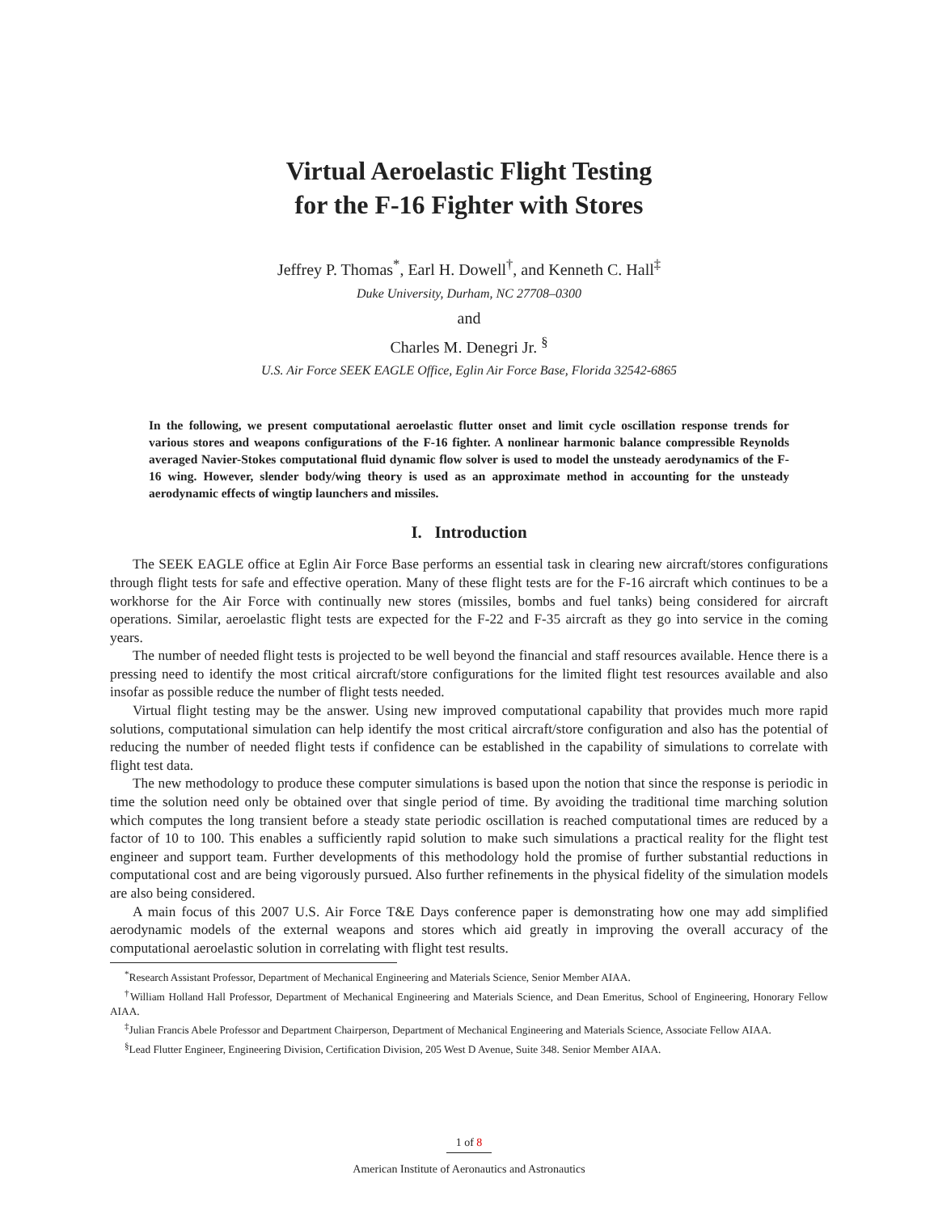Virtual Aeroelastic Flight Testing
for the F-16 Fighter with Stores
Jeffrey P. Thomas<sup>*</sup>, Earl H. Dowell<sup>†</sup>, and Kenneth C. Hall<sup>‡</sup>
Duke University, Durham, NC 27708–0300
and
Charles M. Denegri Jr. <sup>§</sup>
U.S. Air Force SEEK EAGLE Office, Eglin Air Force Base, Florida 32542-6865
In the following, we present computational aeroelastic flutter onset and limit cycle oscillation response trends for various stores and weapons configurations of the F-16 fighter. A nonlinear harmonic balance compressible Reynolds averaged Navier-Stokes computational fluid dynamic flow solver is used to model the unsteady aerodynamics of the F-16 wing. However, slender body/wing theory is used as an approximate method in accounting for the unsteady aerodynamic effects of wingtip launchers and missiles.
I. Introduction
The SEEK EAGLE office at Eglin Air Force Base performs an essential task in clearing new aircraft/stores configurations through flight tests for safe and effective operation. Many of these flight tests are for the F-16 aircraft which continues to be a workhorse for the Air Force with continually new stores (missiles, bombs and fuel tanks) being considered for aircraft operations. Similar, aeroelastic flight tests are expected for the F-22 and F-35 aircraft as they go into service in the coming years.
The number of needed flight tests is projected to be well beyond the financial and staff resources available. Hence there is a pressing need to identify the most critical aircraft/store configurations for the limited flight test resources available and also insofar as possible reduce the number of flight tests needed.
Virtual flight testing may be the answer. Using new improved computational capability that provides much more rapid solutions, computational simulation can help identify the most critical aircraft/store configuration and also has the potential of reducing the number of needed flight tests if confidence can be established in the capability of simulations to correlate with flight test data.
The new methodology to produce these computer simulations is based upon the notion that since the response is periodic in time the solution need only be obtained over that single period of time. By avoiding the traditional time marching solution which computes the long transient before a steady state periodic oscillation is reached computational times are reduced by a factor of 10 to 100. This enables a sufficiently rapid solution to make such simulations a practical reality for the flight test engineer and support team. Further developments of this methodology hold the promise of further substantial reductions in computational cost and are being vigorously pursued. Also further refinements in the physical fidelity of the simulation models are also being considered.
A main focus of this 2007 U.S. Air Force T&E Days conference paper is demonstrating how one may add simplified aerodynamic models of the external weapons and stores which aid greatly in improving the overall accuracy of the computational aeroelastic solution in correlating with flight test results.
<sup>*</sup> Research Assistant Professor, Department of Mechanical Engineering and Materials Science, Senior Member AIAA.
<sup>†</sup> William Holland Hall Professor, Department of Mechanical Engineering and Materials Science, and Dean Emeritus, School of Engineering, Honorary Fellow AIAA.
<sup>‡</sup> Julian Francis Abele Professor and Department Chairperson, Department of Mechanical Engineering and Materials Science, Associate Fellow AIAA.
<sup>§</sup> Lead Flutter Engineer, Engineering Division, Certification Division, 205 West D Avenue, Suite 348. Senior Member AIAA.
1 of 8
American Institute of Aeronautics and Astronautics